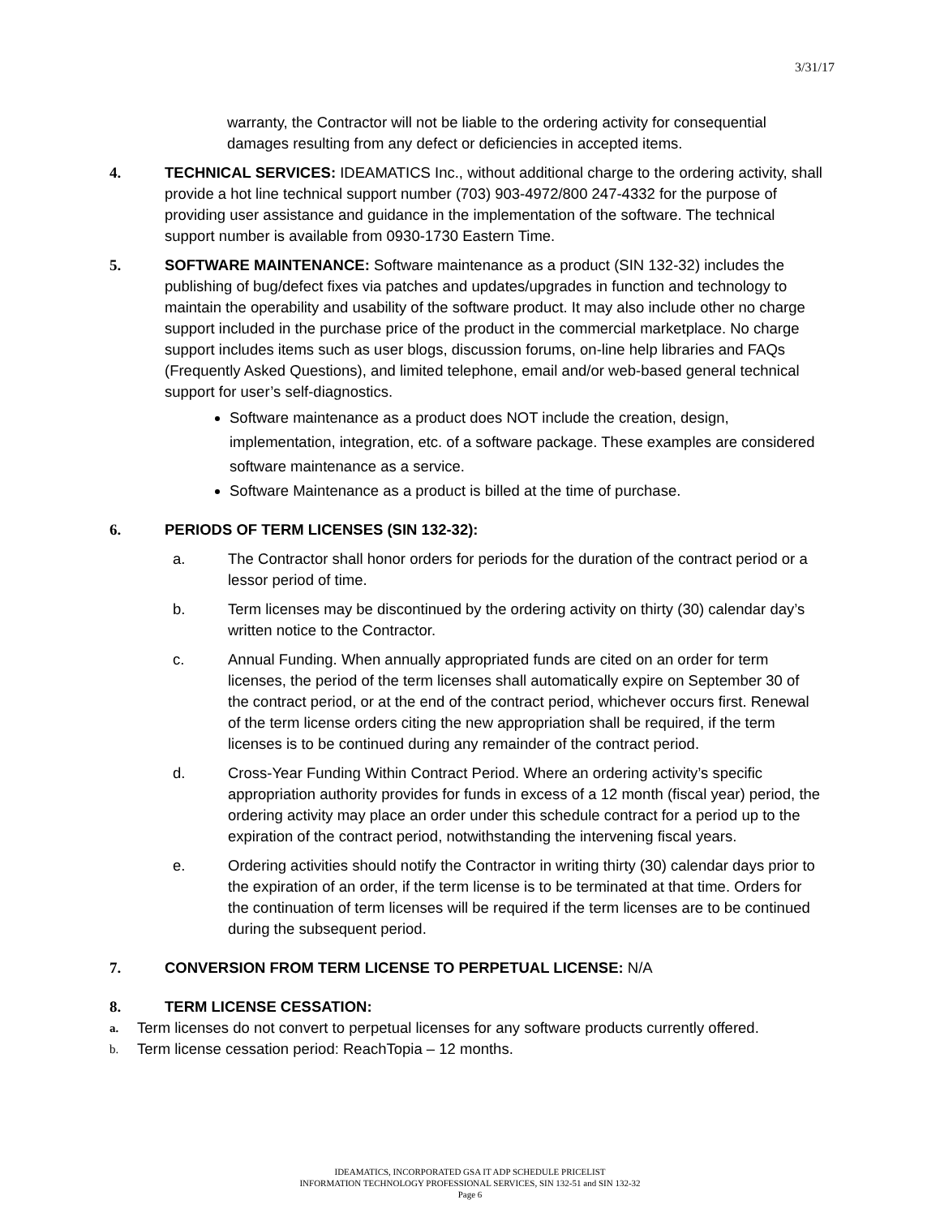3/31/17
warranty, the Contractor will not be liable to the ordering activity for consequential damages resulting from any defect or deficiencies in accepted items.
4. TECHNICAL SERVICES: IDEAMATICS Inc., without additional charge to the ordering activity, shall provide a hot line technical support number (703) 903-4972/800 247-4332 for the purpose of providing user assistance and guidance in the implementation of the software. The technical support number is available from 0930-1730 Eastern Time.
5. SOFTWARE MAINTENANCE: Software maintenance as a product (SIN 132-32) includes the publishing of bug/defect fixes via patches and updates/upgrades in function and technology to maintain the operability and usability of the software product. It may also include other no charge support included in the purchase price of the product in the commercial marketplace. No charge support includes items such as user blogs, discussion forums, on-line help libraries and FAQs (Frequently Asked Questions), and limited telephone, email and/or web-based general technical support for user’s self-diagnostics.
Software maintenance as a product does NOT include the creation, design, implementation, integration, etc. of a software package. These examples are considered software maintenance as a service.
Software Maintenance as a product is billed at the time of purchase.
6. PERIODS OF TERM LICENSES (SIN 132-32):
a. The Contractor shall honor orders for periods for the duration of the contract period or a lessor period of time.
b. Term licenses may be discontinued by the ordering activity on thirty (30) calendar day’s written notice to the Contractor.
c. Annual Funding. When annually appropriated funds are cited on an order for term licenses, the period of the term licenses shall automatically expire on September 30 of the contract period, or at the end of the contract period, whichever occurs first. Renewal of the term license orders citing the new appropriation shall be required, if the term licenses is to be continued during any remainder of the contract period.
d. Cross-Year Funding Within Contract Period. Where an ordering activity’s specific appropriation authority provides for funds in excess of a 12 month (fiscal year) period, the ordering activity may place an order under this schedule contract for a period up to the expiration of the contract period, notwithstanding the intervening fiscal years.
e. Ordering activities should notify the Contractor in writing thirty (30) calendar days prior to the expiration of an order, if the term license is to be terminated at that time. Orders for the continuation of term licenses will be required if the term licenses are to be continued during the subsequent period.
7. CONVERSION FROM TERM LICENSE TO PERPETUAL LICENSE: N/A
8. TERM LICENSE CESSATION:
a.
Term licenses do not convert to perpetual licenses for any software products currently offered.
b.
Term license cessation period: ReachTopia – 12 months.
IDEAMATICS, INCORPORATED GSA IT ADP SCHEDULE PRICELIST
INFORMATION TECHNOLOGY PROFESSIONAL SERVICES, SIN 132-51 and SIN 132-32
Page 6